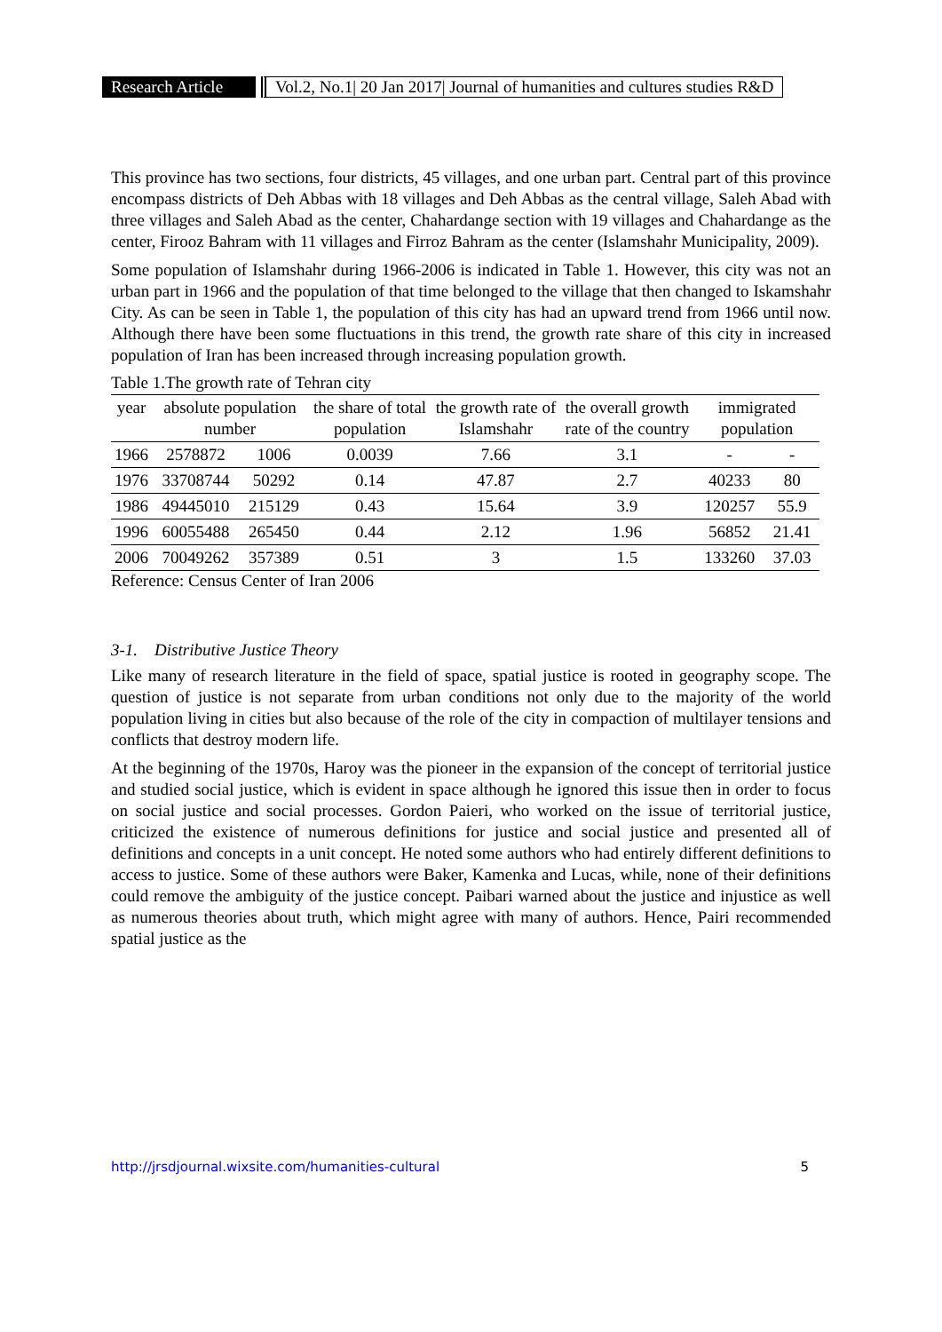Research Article Vol.2, No.1| 20 Jan 2017| Journal of humanities and cultures studies R&D
This province has two sections, four districts, 45 villages, and one urban part. Central part of this province encompass districts of Deh Abbas with 18 villages and Deh Abbas as the central village, Saleh Abad with three villages and Saleh Abad as the center, Chahardange section with 19 villages and Chahardange as the center, Firooz Bahram with 11 villages and Firroz Bahram as the center (Islamshahr Municipality, 2009).
Some population of Islamshahr during 1966-2006 is indicated in Table 1. However, this city was not an urban part in 1966 and the population of that time belonged to the village that then changed to Iskamshahr City. As can be seen in Table 1, the population of this city has had an upward trend from 1966 until now. Although there have been some fluctuations in this trend, the growth rate share of this city in increased population of Iran has been increased through increasing population growth.
Table 1.The growth rate of Tehran city
| year | absolute population number | | the share of total population | the growth rate of Islamshahr | the overall growth rate of the country | immigrated population | |
| --- | --- | --- | --- | --- | --- | --- | --- |
| 1966 | 2578872 | 1006 | 0.0039 | 7.66 | 3.1 | - | - |
| 1976 | 33708744 | 50292 | 0.14 | 47.87 | 2.7 | 40233 | 80 |
| 1986 | 49445010 | 215129 | 0.43 | 15.64 | 3.9 | 120257 | 55.9 |
| 1996 | 60055488 | 265450 | 0.44 | 2.12 | 1.96 | 56852 | 21.41 |
| 2006 | 70049262 | 357389 | 0.51 | 3 | 1.5 | 133260 | 37.03 |
Reference: Census Center of Iran 2006
3-1. Distributive Justice Theory
Like many of research literature in the field of space, spatial justice is rooted in geography scope. The question of justice is not separate from urban conditions not only due to the majority of the world population living in cities but also because of the role of the city in compaction of multilayer tensions and conflicts that destroy modern life.
At the beginning of the 1970s, Haroy was the pioneer in the expansion of the concept of territorial justice and studied social justice, which is evident in space although he ignored this issue then in order to focus on social justice and social processes. Gordon Paieri, who worked on the issue of territorial justice, criticized the existence of numerous definitions for justice and social justice and presented all of definitions and concepts in a unit concept. He noted some authors who had entirely different definitions to access to justice. Some of these authors were Baker, Kamenka and Lucas, while, none of their definitions could remove the ambiguity of the justice concept. Paibari warned about the justice and injustice as well as numerous theories about truth, which might agree with many of authors. Hence, Pairi recommended spatial justice as the
http://jrsdjournal.wixsite.com/humanities-cultural 5